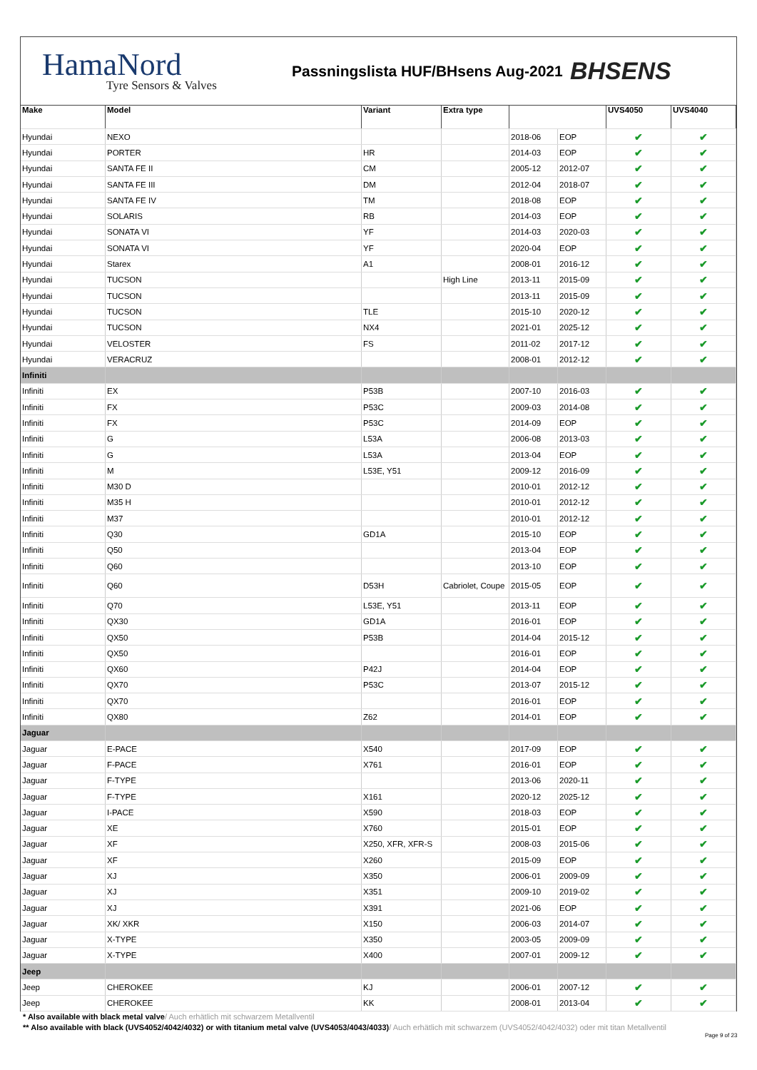HamaNord
Tyre Sensors & Valves
Passningslista HUF/BHsens Aug-2021
BHSENS
| Make | Model | Variant | Extra type | | | UVS4050 | UVS4040 |
| --- | --- | --- | --- | --- | --- | --- | --- |
| Hyundai | NEXO | | | 2018-06 | EOP | ✔ | ✔ |
| Hyundai | PORTER | HR | | 2014-03 | EOP | ✔ | ✔ |
| Hyundai | SANTA FE II | CM | | 2005-12 | 2012-07 | ✔ | ✔ |
| Hyundai | SANTA FE III | DM | | 2012-04 | 2018-07 | ✔ | ✔ |
| Hyundai | SANTA FE IV | TM | | 2018-08 | EOP | ✔ | ✔ |
| Hyundai | SOLARIS | RB | | 2014-03 | EOP | ✔ | ✔ |
| Hyundai | SONATA VI | YF | | 2014-03 | 2020-03 | ✔ | ✔ |
| Hyundai | SONATA VI | YF | | 2020-04 | EOP | ✔ | ✔ |
| Hyundai | Starex | A1 | | 2008-01 | 2016-12 | ✔ | ✔ |
| Hyundai | TUCSON | | High Line | 2013-11 | 2015-09 | ✔ | ✔ |
| Hyundai | TUCSON | | | 2013-11 | 2015-09 | ✔ | ✔ |
| Hyundai | TUCSON | TLE | | 2015-10 | 2020-12 | ✔ | ✔ |
| Hyundai | TUCSON | NX4 | | 2021-01 | 2025-12 | ✔ | ✔ |
| Hyundai | VELOSTER | FS | | 2011-02 | 2017-12 | ✔ | ✔ |
| Hyundai | VERACRUZ | | | 2008-01 | 2012-12 | ✔ | ✔ |
| Infiniti | | | | | | | |
| Infiniti | EX | P53B | | 2007-10 | 2016-03 | ✔ | ✔ |
| Infiniti | FX | P53C | | 2009-03 | 2014-08 | ✔ | ✔ |
| Infiniti | FX | P53C | | 2014-09 | EOP | ✔ | ✔ |
| Infiniti | G | L53A | | 2006-08 | 2013-03 | ✔ | ✔ |
| Infiniti | G | L53A | | 2013-04 | EOP | ✔ | ✔ |
| Infiniti | M | L53E, Y51 | | 2009-12 | 2016-09 | ✔ | ✔ |
| Infiniti | M30 D | | | 2010-01 | 2012-12 | ✔ | ✔ |
| Infiniti | M35 H | | | 2010-01 | 2012-12 | ✔ | ✔ |
| Infiniti | M37 | | | 2010-01 | 2012-12 | ✔ | ✔ |
| Infiniti | Q30 | GD1A | | 2015-10 | EOP | ✔ | ✔ |
| Infiniti | Q50 | | | 2013-04 | EOP | ✔ | ✔ |
| Infiniti | Q60 | | | 2013-10 | EOP | ✔ | ✔ |
| Infiniti | Q60 | D53H | Cabriolet, Coupe | 2015-05 | EOP | ✔ | ✔ |
| Infiniti | Q70 | L53E, Y51 | | 2013-11 | EOP | ✔ | ✔ |
| Infiniti | QX30 | GD1A | | 2016-01 | EOP | ✔ | ✔ |
| Infiniti | QX50 | P53B | | 2014-04 | 2015-12 | ✔ | ✔ |
| Infiniti | QX50 | | | 2016-01 | EOP | ✔ | ✔ |
| Infiniti | QX60 | P42J | | 2014-04 | EOP | ✔ | ✔ |
| Infiniti | QX70 | P53C | | 2013-07 | 2015-12 | ✔ | ✔ |
| Infiniti | QX70 | | | 2016-01 | EOP | ✔ | ✔ |
| Infiniti | QX80 | Z62 | | 2014-01 | EOP | ✔ | ✔ |
| Jaguar | | | | | | | |
| Jaguar | E-PACE | X540 | | 2017-09 | EOP | ✔ | ✔ |
| Jaguar | F-PACE | X761 | | 2016-01 | EOP | ✔ | ✔ |
| Jaguar | F-TYPE | | | 2013-06 | 2020-11 | ✔ | ✔ |
| Jaguar | F-TYPE | X161 | | 2020-12 | 2025-12 | ✔ | ✔ |
| Jaguar | I-PACE | X590 | | 2018-03 | EOP | ✔ | ✔ |
| Jaguar | XE | X760 | | 2015-01 | EOP | ✔ | ✔ |
| Jaguar | XF | X250, XFR, XFR-S | | 2008-03 | 2015-06 | ✔ | ✔ |
| Jaguar | XF | X260 | | 2015-09 | EOP | ✔ | ✔ |
| Jaguar | XJ | X350 | | 2006-01 | 2009-09 | ✔ | ✔ |
| Jaguar | XJ | X351 | | 2009-10 | 2019-02 | ✔ | ✔ |
| Jaguar | XJ | X391 | | 2021-06 | EOP | ✔ | ✔ |
| Jaguar | XK/ XKR | X150 | | 2006-03 | 2014-07 | ✔ | ✔ |
| Jaguar | X-TYPE | X350 | | 2003-05 | 2009-09 | ✔ | ✔ |
| Jaguar | X-TYPE | X400 | | 2007-01 | 2009-12 | ✔ | ✔ |
| Jeep | | | | | | | |
| Jeep | CHEROKEE | KJ | | 2006-01 | 2007-12 | ✔ | ✔ |
| Jeep | CHEROKEE | KK | | 2008-01 | 2013-04 | ✔ | ✔ |
* Also available with black metal valve/ Auch erhätlich mit schwarzem Metallventil
** Also available with black (UVS4052/4042/4032) or with titanium metal valve (UVS4053/4043/4033)/ Auch erhätlich mit schwarzem (UVS4052/4042/4032) oder mit titan Metallventil
Page 9 of 23